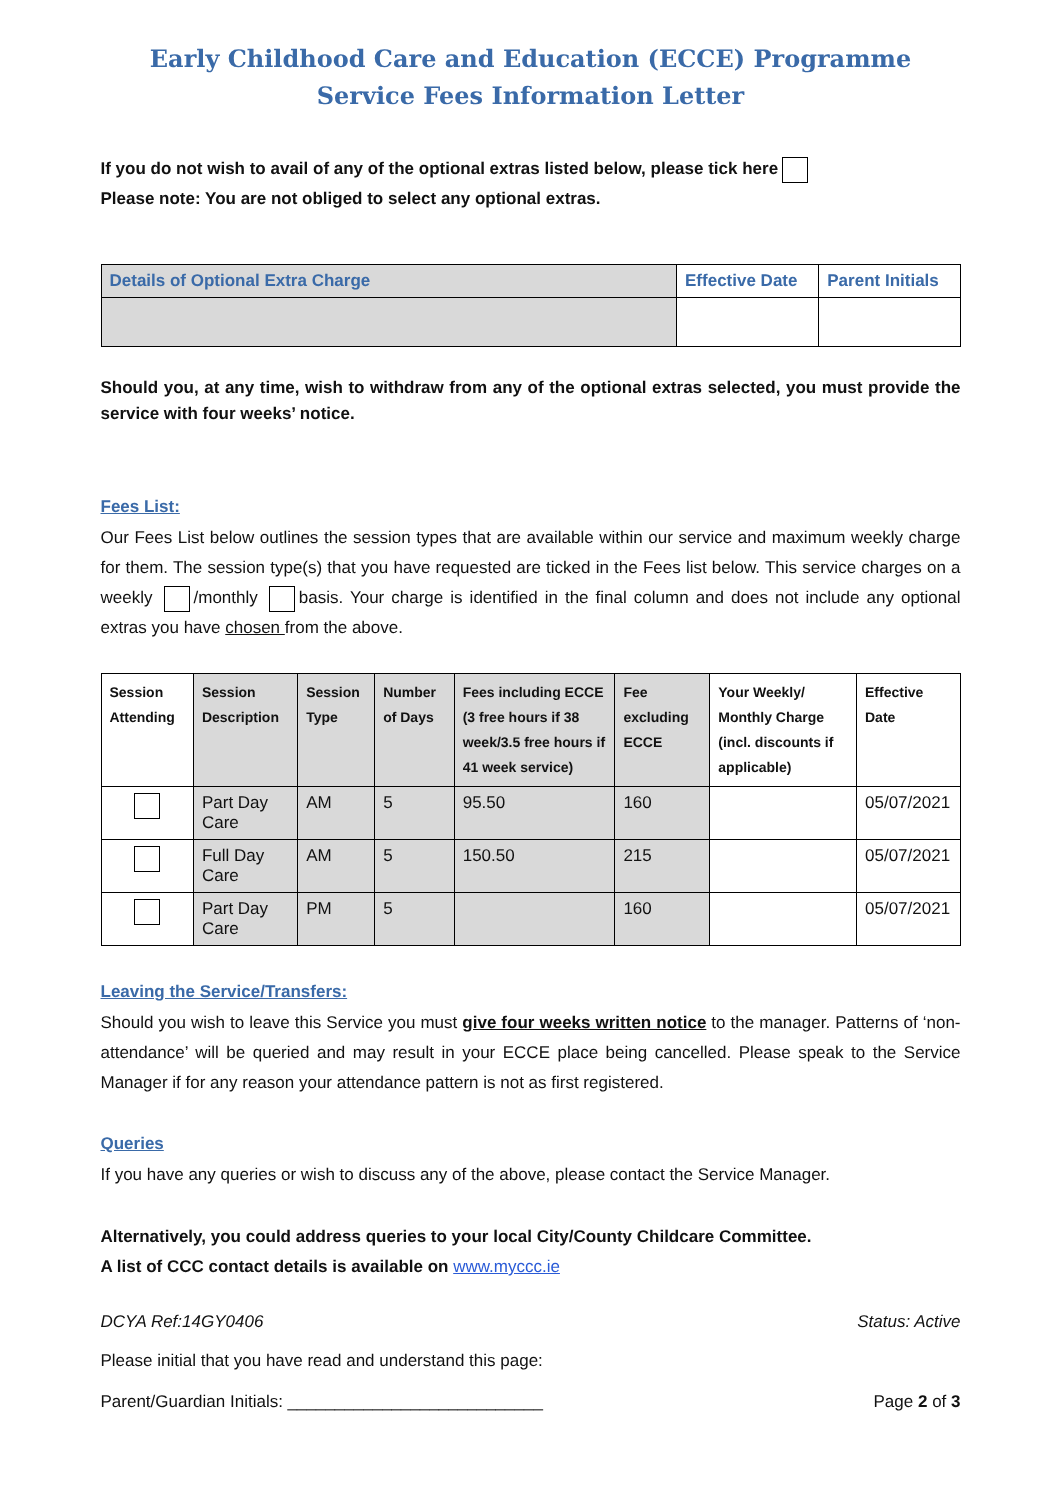Early Childhood Care and Education (ECCE) Programme
Service Fees Information Letter
If you do not wish to avail of any of the optional extras listed below, please tick here
Please note: You are not obliged to select any optional extras.
| Details of Optional Extra Charge | Effective Date | Parent Initials |
| --- | --- | --- |
Should you, at any time, wish to withdraw from any of the optional extras selected, you must provide the service with four weeks’ notice.
Fees List:
Our Fees List below outlines the session types that are available within our service and maximum weekly charge for them. The session type(s) that you have requested are ticked in the Fees list below. This service charges on a weekly /monthly basis. Your charge is identified in the final column and does not include any optional extras you have chosen from the above.
| Session Attending | Session Description | Session Type | Number of Days | Fees including ECCE (3 free hours if 38 week/3.5 free hours if 41 week service) | Fee excluding ECCE | Your Weekly/ Monthly Charge (incl. discounts if applicable) | Effective Date |
| --- | --- | --- | --- | --- | --- | --- | --- |
| | Part Day Care | AM | 5 | 95.50 | 160 | | 05/07/2021 |
| | Full Day Care | AM | 5 | 150.50 | 215 | | 05/07/2021 |
| | Part Day Care | PM | 5 | | 160 | | 05/07/2021 |
Leaving the Service/Transfers:
Should you wish to leave this Service you must give four weeks written notice to the manager. Patterns of ‘non-attendance’ will be queried and may result in your ECCE place being cancelled. Please speak to the Service Manager if for any reason your attendance pattern is not as first registered.
Queries
If you have any queries or wish to discuss any of the above, please contact the Service Manager.
Alternatively, you could address queries to your local City/County Childcare Committee.
A list of CCC contact details is available on www.myccc.ie
DCYA Ref:14GY0406 Status: Active
Please initial that you have read and understand this page:
Parent/Guardian Initials: ___________________________ Page 2 of 3